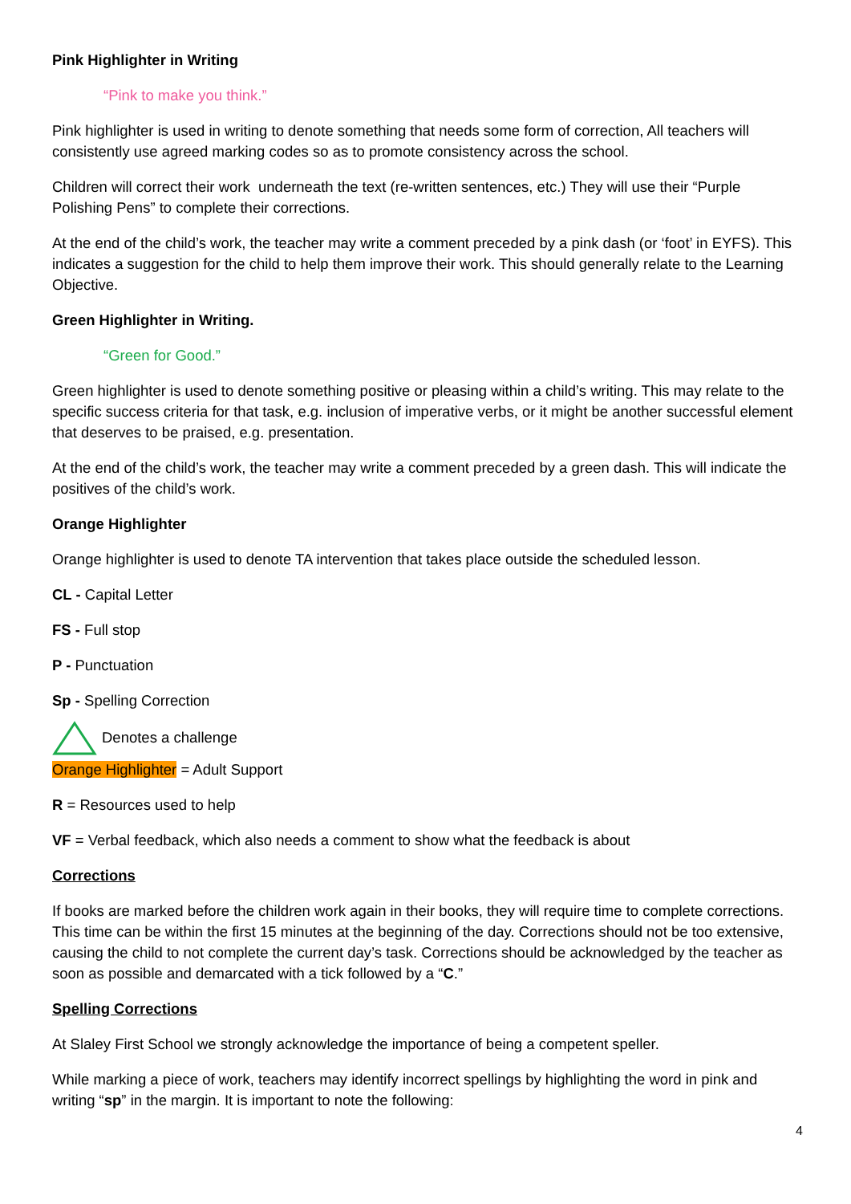Pink Highlighter in Writing
“Pink to make you think.”
Pink highlighter is used in writing to denote something that needs some form of correction, All teachers will consistently use agreed marking codes so as to promote consistency across the school.
Children will correct their work underneath the text (re-written sentences, etc.) They will use their “Purple Polishing Pens” to complete their corrections.
At the end of the child’s work, the teacher may write a comment preceded by a pink dash (or ‘foot’ in EYFS). This indicates a suggestion for the child to help them improve their work. This should generally relate to the Learning Objective.
Green Highlighter in Writing.
“Green for Good.”
Green highlighter is used to denote something positive or pleasing within a child’s writing. This may relate to the specific success criteria for that task, e.g. inclusion of imperative verbs, or it might be another successful element that deserves to be praised, e.g. presentation.
At the end of the child’s work, the teacher may write a comment preceded by a green dash. This will indicate the positives of the child’s work.
Orange Highlighter
Orange highlighter is used to denote TA intervention that takes place outside the scheduled lesson.
CL - Capital Letter
FS - Full stop
P - Punctuation
Sp - Spelling Correction
Denotes a challenge
Orange Highlighter = Adult Support
R = Resources used to help
VF = Verbal feedback, which also needs a comment to show what the feedback is about
Corrections
If books are marked before the children work again in their books, they will require time to complete corrections. This time can be within the first 15 minutes at the beginning of the day. Corrections should not be too extensive, causing the child to not complete the current day’s task. Corrections should be acknowledged by the teacher as soon as possible and demarcated with a tick followed by a “C.”
Spelling Corrections
At Slaley First School we strongly acknowledge the importance of being a competent speller.
While marking a piece of work, teachers may identify incorrect spellings by highlighting the word in pink and writing “sp” in the margin. It is important to note the following:
4